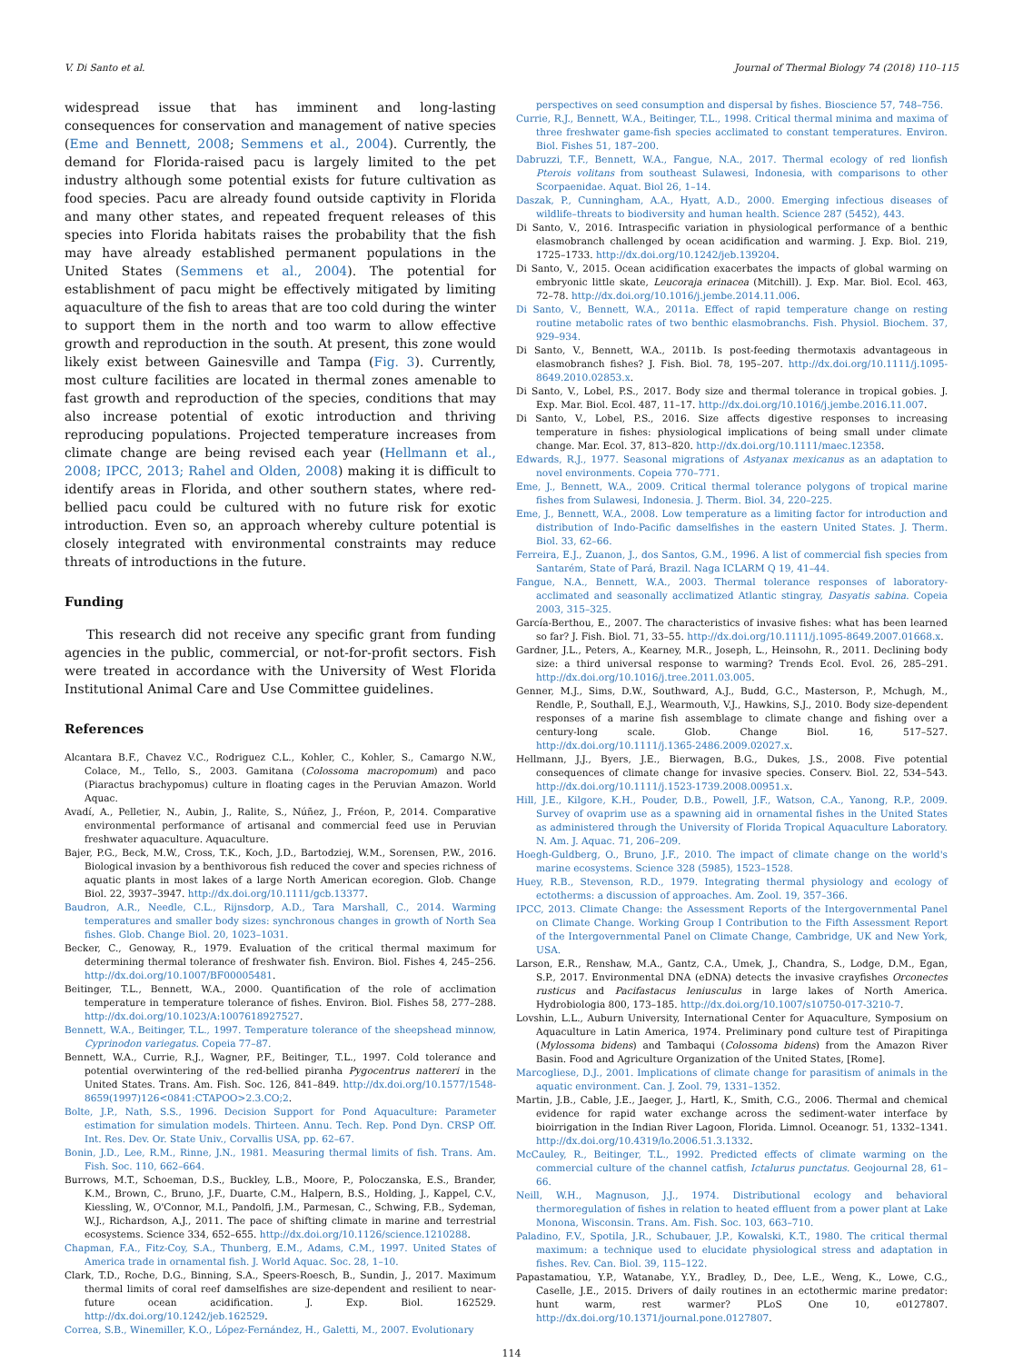V. Di Santo et al. Journal of Thermal Biology 74 (2018) 110–115
widespread issue that has imminent and long-lasting consequences for conservation and management of native species (Eme and Bennett, 2008; Semmens et al., 2004). Currently, the demand for Florida-raised pacu is largely limited to the pet industry although some potential exists for future cultivation as food species. Pacu are already found outside captivity in Florida and many other states, and repeated frequent releases of this species into Florida habitats raises the probability that the fish may have already established permanent populations in the United States (Semmens et al., 2004). The potential for establishment of pacu might be effectively mitigated by limiting aquaculture of the fish to areas that are too cold during the winter to support them in the north and too warm to allow effective growth and reproduction in the south. At present, this zone would likely exist between Gainesville and Tampa (Fig. 3). Currently, most culture facilities are located in thermal zones amenable to fast growth and reproduction of the species, conditions that may also increase potential of exotic introduction and thriving reproducing populations. Projected temperature increases from climate change are being revised each year (Hellmann et al., 2008; IPCC, 2013; Rahel and Olden, 2008) making it is difficult to identify areas in Florida, and other southern states, where red-bellied pacu could be cultured with no future risk for exotic introduction. Even so, an approach whereby culture potential is closely integrated with environmental constraints may reduce threats of introductions in the future.
Funding
This research did not receive any specific grant from funding agencies in the public, commercial, or not-for-profit sectors. Fish were treated in accordance with the University of West Florida Institutional Animal Care and Use Committee guidelines.
References
Alcantara B.F., Chavez V.C., Rodriguez C.L., Kohler, C., Kohler, S., Camargo N.W., Colace, M., Tello, S., 2003. Gamitana (Colossoma macropomum) and paco (Piaractus brachypomus) culture in floating cages in the Peruvian Amazon. World Aquac.
Avadí, A., Pelletier, N., Aubin, J., Ralite, S., Núñez, J., Fréon, P., 2014. Comparative environmental performance of artisanal and commercial feed use in Peruvian freshwater aquaculture. Aquaculture.
Bajer, P.G., Beck, M.W., Cross, T.K., Koch, J.D., Bartodziej, W.M., Sorensen, P.W., 2016. Biological invasion by a benthivorous fish reduced the cover and species richness of aquatic plants in most lakes of a large North American ecoregion. Glob. Change Biol. 22, 3937–3947. http://dx.doi.org/10.1111/gcb.13377.
Baudron, A.R., Needle, C.L., Rijnsdorp, A.D., Tara Marshall, C., 2014. Warming temperatures and smaller body sizes: synchronous changes in growth of North Sea fishes. Glob. Change Biol. 20, 1023–1031.
Becker, C., Genoway, R., 1979. Evaluation of the critical thermal maximum for determining thermal tolerance of freshwater fish. Environ. Biol. Fishes 4, 245–256. http://dx.doi.org/10.1007/BF00005481.
Beitinger, T.L., Bennett, W.A., 2000. Quantification of the role of acclimation temperature in temperature tolerance of fishes. Environ. Biol. Fishes 58, 277–288. http://dx.doi.org/10.1023/A:1007618927527.
Bennett, W.A., Beitinger, T.L., 1997. Temperature tolerance of the sheepshead minnow, Cyprinodon variegatus. Copeia 77–87.
Bennett, W.A., Currie, R.J., Wagner, P.F., Beitinger, T.L., 1997. Cold tolerance and potential overwintering of the red-bellied piranha Pygocentrus nattereri in the United States. Trans. Am. Fish. Soc. 126, 841–849. http://dx.doi.org/10.1577/1548-8659(1997)126<0841:CTAPOO>2.3.CO;2.
Bolte, J.P., Nath, S.S., 1996. Decision Support for Pond Aquaculture: Parameter estimation for simulation models. Thirteen. Annu. Tech. Rep. Pond Dyn. CRSP Off. Int. Res. Dev. Or. State Univ., Corvallis USA, pp. 62–67.
Bonin, J.D., Lee, R.M., Rinne, J.N., 1981. Measuring thermal limits of fish. Trans. Am. Fish. Soc. 110, 662–664.
Burrows, M.T., Schoeman, D.S., Buckley, L.B., Moore, P., Poloczanska, E.S., Brander, K.M., Brown, C., Bruno, J.F., Duarte, C.M., Halpern, B.S., Holding, J., Kappel, C.V., Kiessling, W., O'Connor, M.I., Pandolfi, J.M., Parmesan, C., Schwing, F.B., Sydeman, W.J., Richardson, A.J., 2011. The pace of shifting climate in marine and terrestrial ecosystems. Science 334, 652–655. http://dx.doi.org/10.1126/science.1210288.
Chapman, F.A., Fitz-Coy, S.A., Thunberg, E.M., Adams, C.M., 1997. United States of America trade in ornamental fish. J. World Aquac. Soc. 28, 1–10.
Clark, T.D., Roche, D.G., Binning, S.A., Speers-Roesch, B., Sundin, J., 2017. Maximum thermal limits of coral reef damselfishes are size-dependent and resilient to near-future ocean acidification. J. Exp. Biol. 162529. http://dx.doi.org/10.1242/jeb.162529.
Correa, S.B., Winemiller, K.O., López-Fernández, H., Galetti, M., 2007. Evolutionary
perspectives on seed consumption and dispersal by fishes. Bioscience 57, 748–756.
Currie, R.J., Bennett, W.A., Beitinger, T.L., 1998. Critical thermal minima and maxima of three freshwater game-fish species acclimated to constant temperatures. Environ. Biol. Fishes 51, 187–200.
Dabruzzi, T.F., Bennett, W.A., Fangue, N.A., 2017. Thermal ecology of red lionfish Pterois volitans from southeast Sulawesi, Indonesia, with comparisons to other Scorpaenidae. Aquat. Biol 26, 1–14.
Daszak, P., Cunningham, A.A., Hyatt, A.D., 2000. Emerging infectious diseases of wildlife–threats to biodiversity and human health. Science 287 (5452), 443.
Di Santo, V., 2016. Intraspecific variation in physiological performance of a benthic elasmobranch challenged by ocean acidification and warming. J. Exp. Biol. 219, 1725–1733. http://dx.doi.org/10.1242/jeb.139204.
Di Santo, V., 2015. Ocean acidification exacerbates the impacts of global warming on embryonic little skate, Leucoraja erinacea (Mitchill). J. Exp. Mar. Biol. Ecol. 463, 72–78. http://dx.doi.org/10.1016/j.jembe.2014.11.006.
Di Santo, V., Bennett, W.A., 2011a. Effect of rapid temperature change on resting routine metabolic rates of two benthic elasmobranchs. Fish. Physiol. Biochem. 37, 929–934.
Di Santo, V., Bennett, W.A., 2011b. Is post-feeding thermotaxis advantageous in elasmobranch fishes? J. Fish. Biol. 78, 195–207. http://dx.doi.org/10.1111/j.1095-8649.2010.02853.x.
Di Santo, V., Lobel, P.S., 2017. Body size and thermal tolerance in tropical gobies. J. Exp. Mar. Biol. Ecol. 487, 11–17. http://dx.doi.org/10.1016/j.jembe.2016.11.007.
Di Santo, V., Lobel, P.S., 2016. Size affects digestive responses to increasing temperature in fishes: physiological implications of being small under climate change. Mar. Ecol. 37, 813–820. http://dx.doi.org/10.1111/maec.12358.
Edwards, R.J., 1977. Seasonal migrations of Astyanax mexicanus as an adaptation to novel environments. Copeia 770–771.
Eme, J., Bennett, W.A., 2009. Critical thermal tolerance polygons of tropical marine fishes from Sulawesi, Indonesia. J. Therm. Biol. 34, 220–225.
Eme, J., Bennett, W.A., 2008. Low temperature as a limiting factor for introduction and distribution of Indo-Pacific damselfishes in the eastern United States. J. Therm. Biol. 33, 62–66.
Ferreira, E.J., Zuanon, J., dos Santos, G.M., 1996. A list of commercial fish species from Santarém, State of Pará, Brazil. Naga ICLARM Q 19, 41–44.
Fangue, N.A., Bennett, W.A., 2003. Thermal tolerance responses of laboratory-acclimated and seasonally acclimatized Atlantic stingray, Dasyatis sabina. Copeia 2003, 315–325.
García-Berthou, E., 2007. The characteristics of invasive fishes: what has been learned so far? J. Fish. Biol. 71, 33–55. http://dx.doi.org/10.1111/j.1095-8649.2007.01668.x.
Gardner, J.L., Peters, A., Kearney, M.R., Joseph, L., Heinsohn, R., 2011. Declining body size: a third universal response to warming? Trends Ecol. Evol. 26, 285–291. http://dx.doi.org/10.1016/j.tree.2011.03.005.
Genner, M.J., Sims, D.W., Southward, A.J., Budd, G.C., Masterson, P., Mchugh, M., Rendle, P., Southall, E.J., Wearmouth, V.J., Hawkins, S.J., 2010. Body size-dependent responses of a marine fish assemblage to climate change and fishing over a century-long scale. Glob. Change Biol. 16, 517–527. http://dx.doi.org/10.1111/j.1365-2486.2009.02027.x.
Hellmann, J.J., Byers, J.E., Bierwagen, B.G., Dukes, J.S., 2008. Five potential consequences of climate change for invasive species. Conserv. Biol. 22, 534–543. http://dx.doi.org/10.1111/j.1523-1739.2008.00951.x.
Hill, J.E., Kilgore, K.H., Pouder, D.B., Powell, J.F., Watson, C.A., Yanong, R.P., 2009. Survey of ovaprim use as a spawning aid in ornamental fishes in the United States as administered through the University of Florida Tropical Aquaculture Laboratory. N. Am. J. Aquac. 71, 206–209.
Hoegh-Guldberg, O., Bruno, J.F., 2010. The impact of climate change on the world's marine ecosystems. Science 328 (5985), 1523–1528.
Huey, R.B., Stevenson, R.D., 1979. Integrating thermal physiology and ecology of ectotherms: a discussion of approaches. Am. Zool. 19, 357–366.
IPCC, 2013. Climate Change: the Assessment Reports of the Intergovernmental Panel on Climate Change. Working Group I Contribution to the Fifth Assessment Report of the Intergovernmental Panel on Climate Change, Cambridge, UK and New York, USA.
Larson, E.R., Renshaw, M.A., Gantz, C.A., Umek, J., Chandra, S., Lodge, D.M., Egan, S.P., 2017. Environmental DNA (eDNA) detects the invasive crayfishes Orconectes rusticus and Pacifastacus leniusculus in large lakes of North America. Hydrobiologia 800, 173–185. http://dx.doi.org/10.1007/s10750-017-3210-7.
Lovshin, L.L., Auburn University, International Center for Aquaculture, Symposium on Aquaculture in Latin America, 1974. Preliminary pond culture test of Pirapitinga (Mylossoma bidens) and Tambaqui (Colossoma bidens) from the Amazon River Basin. Food and Agriculture Organization of the United States, [Rome].
Marcogliese, D.J., 2001. Implications of climate change for parasitism of animals in the aquatic environment. Can. J. Zool. 79, 1331–1352.
Martin, J.B., Cable, J.E., Jaeger, J., Hartl, K., Smith, C.G., 2006. Thermal and chemical evidence for rapid water exchange across the sediment-water interface by bioirrigation in the Indian River Lagoon, Florida. Limnol. Oceanogr. 51, 1332–1341. http://dx.doi.org/10.4319/lo.2006.51.3.1332.
McCauley, R., Beitinger, T.L., 1992. Predicted effects of climate warming on the commercial culture of the channel catfish, Ictalurus punctatus. Geojournal 28, 61–66.
Neill, W.H., Magnuson, J.J., 1974. Distributional ecology and behavioral thermoregulation of fishes in relation to heated effluent from a power plant at Lake Monona, Wisconsin. Trans. Am. Fish. Soc. 103, 663–710.
Paladino, F.V., Spotila, J.R., Schubauer, J.P., Kowalski, K.T., 1980. The critical thermal maximum: a technique used to elucidate physiological stress and adaptation in fishes. Rev. Can. Biol. 39, 115–122.
Papastamatiou, Y.P., Watanabe, Y.Y., Bradley, D., Dee, L.E., Weng, K., Lowe, C.G., Caselle, J.E., 2015. Drivers of daily routines in an ectothermic marine predator: hunt warm, rest warmer? PLoS One 10, e0127807. http://dx.doi.org/10.1371/journal.pone.0127807.
114